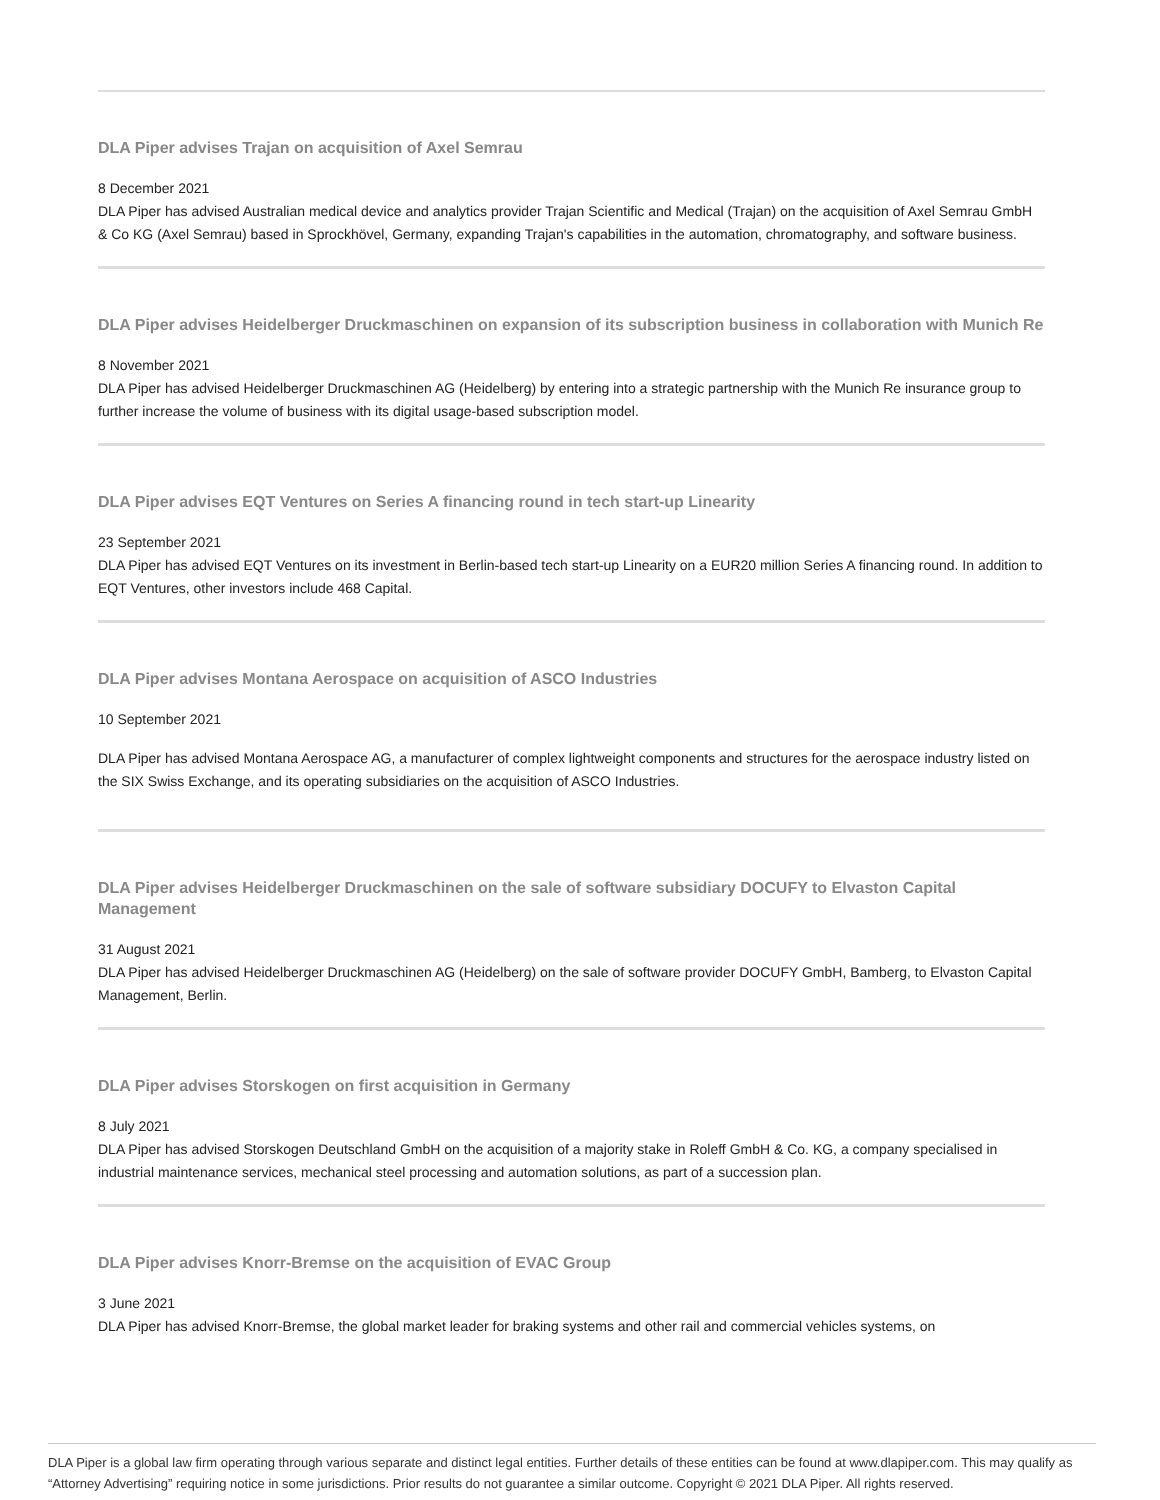DLA Piper advises Trajan on acquisition of Axel Semrau
8 December 2021
DLA Piper has advised Australian medical device and analytics provider Trajan Scientific and Medical (Trajan) on the acquisition of Axel Semrau GmbH & Co KG (Axel Semrau) based in Sprockhövel, Germany, expanding Trajan's capabilities in the automation, chromatography, and software business.
DLA Piper advises Heidelberger Druckmaschinen on expansion of its subscription business in collaboration with Munich Re
8 November 2021
DLA Piper has advised Heidelberger Druckmaschinen AG (Heidelberg) by entering into a strategic partnership with the Munich Re insurance group to further increase the volume of business with its digital usage-based subscription model.
DLA Piper advises EQT Ventures on Series A financing round in tech start-up Linearity
23 September 2021
DLA Piper has advised EQT Ventures on its investment in Berlin-based tech start-up Linearity on a EUR20 million Series A financing round. In addition to EQT Ventures, other investors include 468 Capital.
DLA Piper advises Montana Aerospace on acquisition of ASCO Industries
10 September 2021
DLA Piper has advised Montana Aerospace AG, a manufacturer of complex lightweight components and structures for the aerospace industry listed on the SIX Swiss Exchange, and its operating subsidiaries on the acquisition of ASCO Industries.
DLA Piper advises Heidelberger Druckmaschinen on the sale of software subsidiary DOCUFY to Elvaston Capital Management
31 August 2021
DLA Piper has advised Heidelberger Druckmaschinen AG (Heidelberg) on the sale of software provider DOCUFY GmbH, Bamberg, to Elvaston Capital Management, Berlin.
DLA Piper advises Storskogen on first acquisition in Germany
8 July 2021
DLA Piper has advised Storskogen Deutschland GmbH on the acquisition of a majority stake in Roleff GmbH & Co. KG, a company specialised in industrial maintenance services, mechanical steel processing and automation solutions, as part of a succession plan.
DLA Piper advises Knorr-Bremse on the acquisition of EVAC Group
3 June 2021
DLA Piper has advised Knorr-Bremse, the global market leader for braking systems and other rail and commercial vehicles systems, on
DLA Piper is a global law firm operating through various separate and distinct legal entities. Further details of these entities can be found at www.dlapiper.com. This may qualify as “Attorney Advertising” requiring notice in some jurisdictions. Prior results do not guarantee a similar outcome. Copyright © 2021 DLA Piper. All rights reserved.